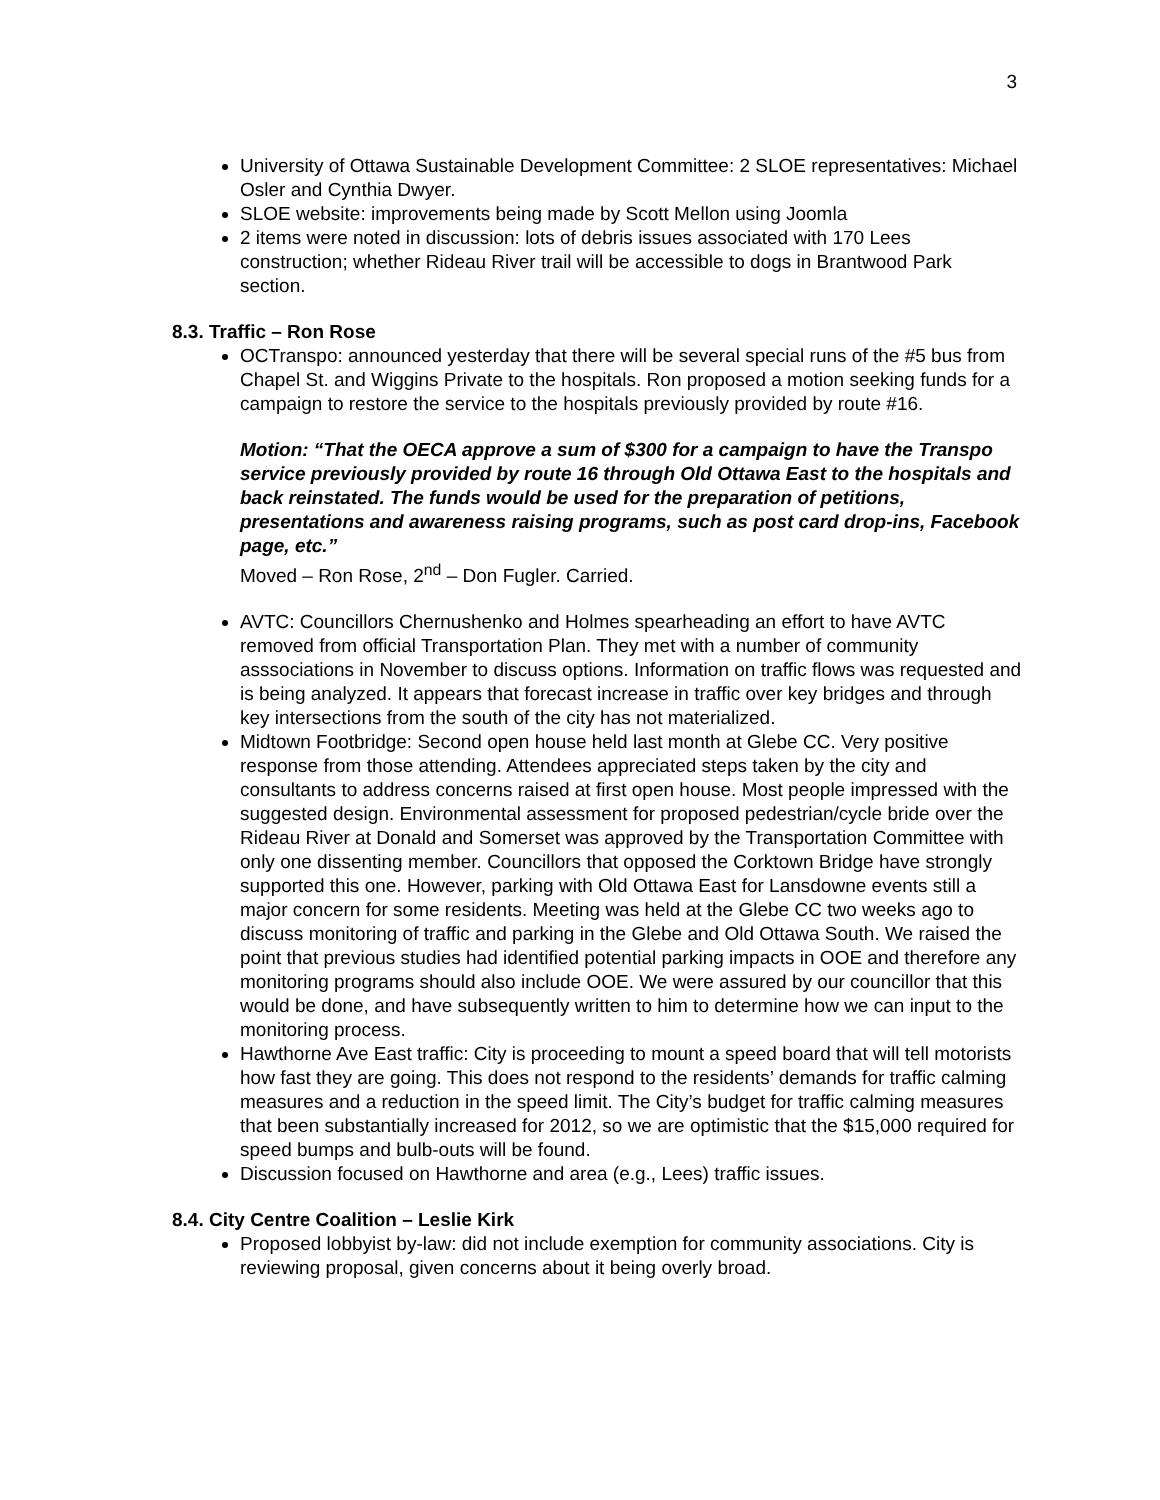3
University of Ottawa Sustainable Development Committee: 2 SLOE representatives: Michael Osler and Cynthia Dwyer.
SLOE website: improvements being made by Scott Mellon using Joomla
2 items were noted in discussion: lots of debris issues associated with 170 Lees construction; whether Rideau River trail will be accessible to dogs in Brantwood Park section.
8.3. Traffic – Ron Rose
OCTranspo: announced yesterday that there will be several special runs of the #5 bus from Chapel St. and Wiggins Private to the hospitals. Ron proposed a motion seeking funds for a campaign to restore the service to the hospitals previously provided by route #16.
Motion: “That the OECA approve a sum of $300 for a campaign to have the Transpo service previously provided by route 16 through Old Ottawa East to the hospitals and back reinstated. The funds would be used for the preparation of petitions, presentations and awareness raising programs, such as post card drop-ins, Facebook page, etc.”
Moved – Ron Rose, 2<sup>nd</sup> – Don Fugler. Carried.
AVTC: Councillors Chernushenko and Holmes spearheading an effort to have AVTC removed from official Transportation Plan. They met with a number of community asssociations in November to discuss options. Information on traffic flows was requested and is being analyzed. It appears that forecast increase in traffic over key bridges and through key intersections from the south of the city has not materialized.
Midtown Footbridge: Second open house held last month at Glebe CC. Very positive response from those attending. Attendees appreciated steps taken by the city and consultants to address concerns raised at first open house. Most people impressed with the suggested design. Environmental assessment for proposed pedestrian/cycle bride over the Rideau River at Donald and Somerset was approved by the Transportation Committee with only one dissenting member. Councillors that opposed the Corktown Bridge have strongly supported this one. However, parking with Old Ottawa East for Lansdowne events still a major concern for some residents. Meeting was held at the Glebe CC two weeks ago to discuss monitoring of traffic and parking in the Glebe and Old Ottawa South. We raised the point that previous studies had identified potential parking impacts in OOE and therefore any monitoring programs should also include OOE. We were assured by our councillor that this would be done, and have subsequently written to him to determine how we can input to the monitoring process.
Hawthorne Ave East traffic: City is proceeding to mount a speed board that will tell motorists how fast they are going. This does not respond to the residents’ demands for traffic calming measures and a reduction in the speed limit. The City’s budget for traffic calming measures that been substantially increased for 2012, so we are optimistic that the $15,000 required for speed bumps and bulb-outs will be found.
Discussion focused on Hawthorne and area (e.g., Lees) traffic issues.
8.4. City Centre Coalition – Leslie Kirk
Proposed lobbyist by-law: did not include exemption for community associations. City is reviewing proposal, given concerns about it being overly broad.